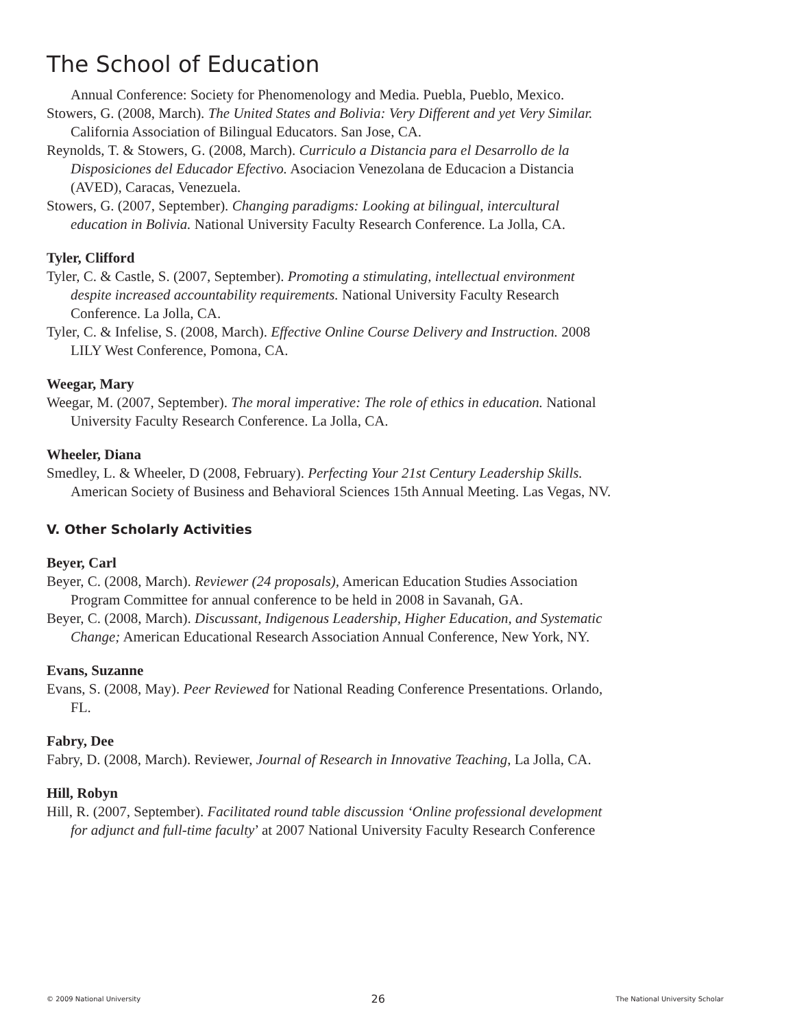The School of Education
Annual Conference: Society for Phenomenology and Media. Puebla, Pueblo, Mexico.
Stowers, G. (2008, March). The United States and Bolivia: Very Different and yet Very Similar. California Association of Bilingual Educators. San Jose, CA.
Reynolds, T. & Stowers, G. (2008, March). Curriculo a Distancia para el Desarrollo de la Disposiciones del Educador Efectivo. Asociacion Venezolana de Educacion a Distancia (AVED), Caracas, Venezuela.
Stowers, G. (2007, September). Changing paradigms: Looking at bilingual, intercultural education in Bolivia. National University Faculty Research Conference. La Jolla, CA.
Tyler, Clifford
Tyler, C. & Castle, S. (2007, September). Promoting a stimulating, intellectual environment despite increased accountability requirements. National University Faculty Research Conference. La Jolla, CA.
Tyler, C. & Infelise, S. (2008, March). Effective Online Course Delivery and Instruction. 2008 LILY West Conference, Pomona, CA.
Weegar, Mary
Weegar, M. (2007, September). The moral imperative: The role of ethics in education. National University Faculty Research Conference. La Jolla, CA.
Wheeler, Diana
Smedley, L. & Wheeler, D (2008, February). Perfecting Your 21st Century Leadership Skills. American Society of Business and Behavioral Sciences 15th Annual Meeting. Las Vegas, NV.
V. Other Scholarly Activities
Beyer, Carl
Beyer, C. (2008, March). Reviewer (24 proposals), American Education Studies Association Program Committee for annual conference to be held in 2008 in Savanah, GA.
Beyer, C. (2008, March). Discussant, Indigenous Leadership, Higher Education, and Systematic Change; American Educational Research Association Annual Conference, New York, NY.
Evans, Suzanne
Evans, S. (2008, May). Peer Reviewed for National Reading Conference Presentations. Orlando, FL.
Fabry, Dee
Fabry, D. (2008, March). Reviewer, Journal of Research in Innovative Teaching, La Jolla, CA.
Hill, Robyn
Hill, R. (2007, September). Facilitated round table discussion ‘Online professional development for adjunct and full-time faculty’ at 2007 National University Faculty Research Conference
© 2009 National University 26 The National University Scholar